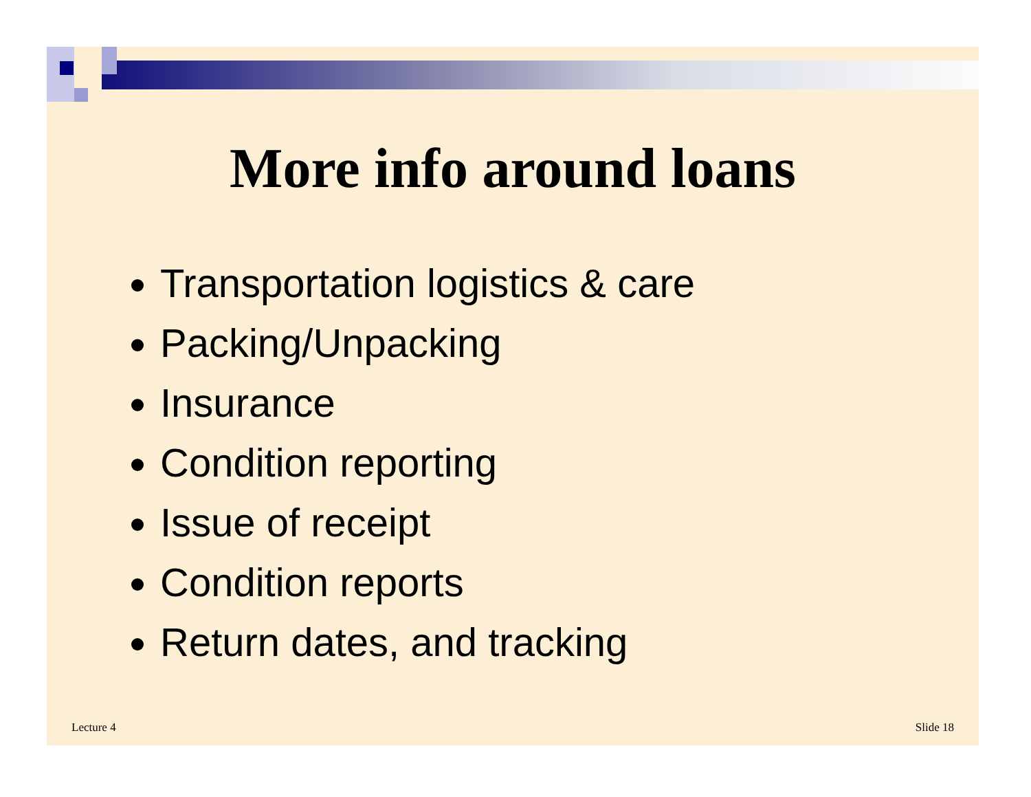More info around loans
Transportation logistics & care
Packing/Unpacking
Insurance
Condition reporting
Issue of receipt
Condition reports
Return dates, and tracking
Lecture 4 Slide 18